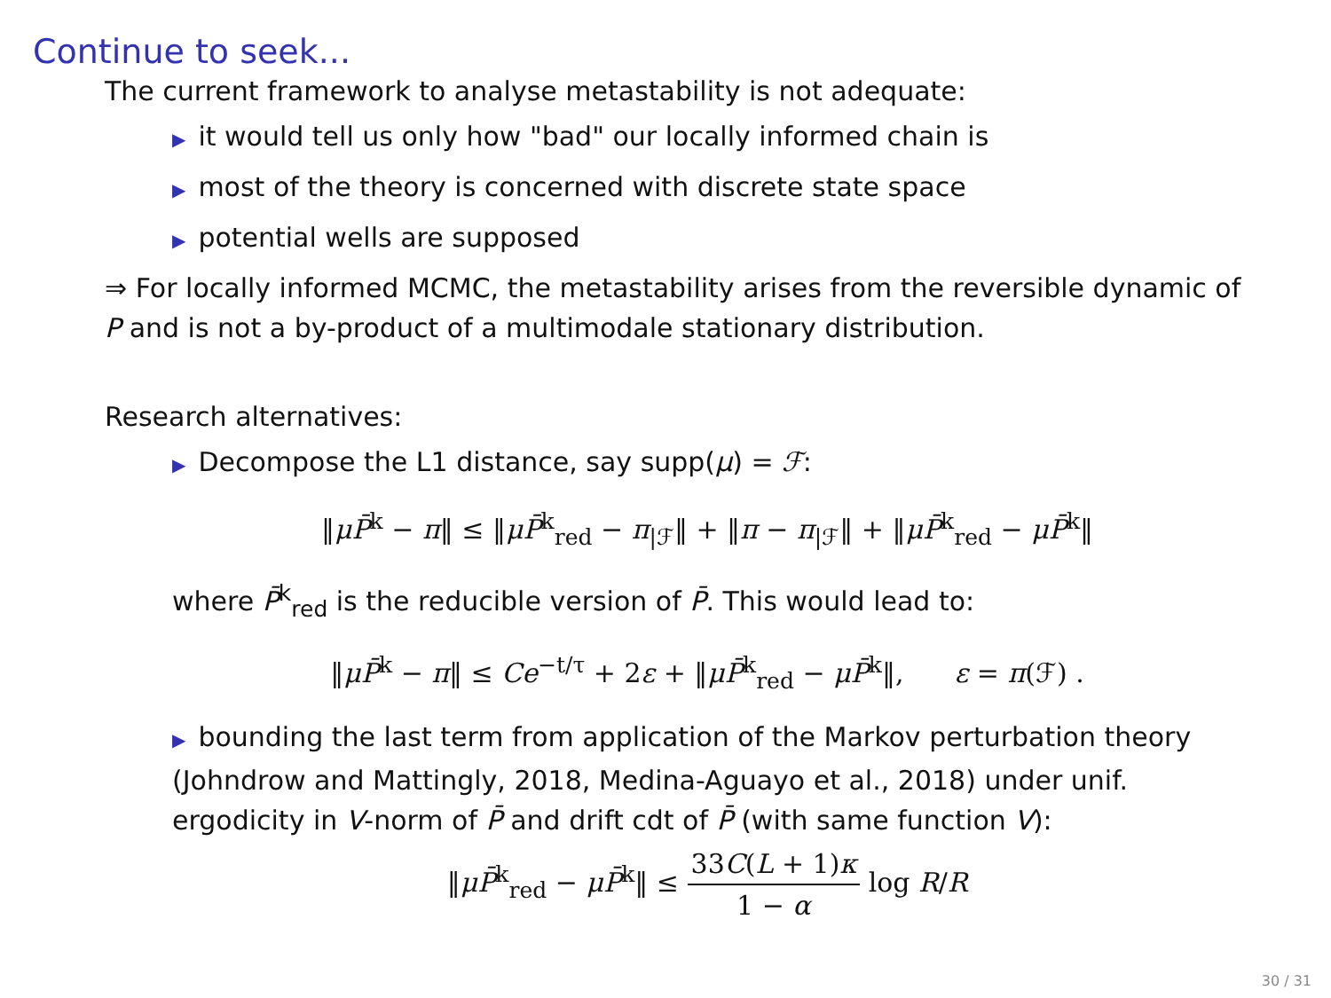Continue to seek...
The current framework to analyse metastability is not adequate:
▶ it would tell us only how "bad" our locally informed chain is
▶ most of the theory is concerned with discrete state space
▶ potential wells are supposed
⇒ For locally informed MCMC, the metastability arises from the reversible dynamic of P and is not a by-product of a multimodale stationary distribution.
Research alternatives:
▶ Decompose the L1 distance, say supp(μ) = ℱ:
‖μP̄<sup>k</sup> − π‖ ≤ ‖μP̄<sup>k</sup><sub>red</sub> − π<sub>|ℱ</sub>‖ + ‖π − π<sub>|ℱ</sub>‖ + ‖μP̄<sup>k</sup><sub>red</sub> − μP̄<sup>k</sup>‖
where P̄<sup>k</sup><sub>red</sub> is the reducible version of P̄. This would lead to:
‖μP̄<sup>k</sup> − π‖ ≤ Ce<sup>−t/τ</sup> + 2ε + ‖μP̄<sup>k</sup><sub>red</sub> − μP̄<sup>k</sup>‖, ε = π(ℱ) .
▶ bounding the last term from application of the Markov perturbation theory (Johndrow and Mattingly, 2018, Medina-Aguayo et al., 2018) under unif. ergodicity in V-norm of P̄ and drift cdt of P̄ (with same function V):
‖μP̄<sup>k</sup><sub>red</sub> − μP̄<sup>k</sup>‖ ≤ 33C(L + 1)κ 1 − α log R/R
30 / 31